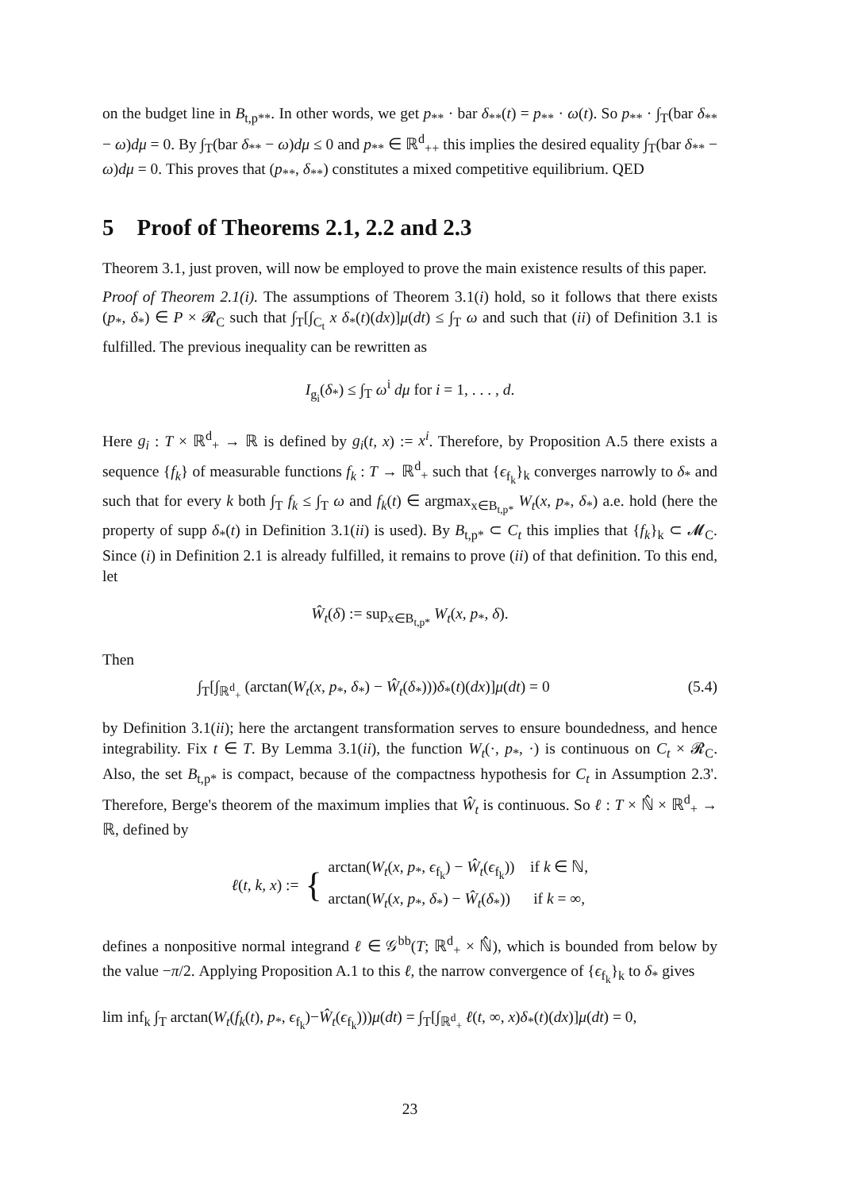on the budget line in B<sub>t,p**</sub>. In other words, we get p<sub>**</sub> · bar δ<sub>**</sub>(t) = p<sub>**</sub> · ω(t). So p<sub>**</sub> · ∫<sub>T</sub>(bar δ<sub>**</sub> − ω)dμ = 0. By ∫<sub>T</sub>(bar δ<sub>**</sub> − ω)dμ ≤ 0 and p<sub>**</sub> ∈ ℝ<sup>d</sup><sub>++</sub> this implies the desired equality ∫<sub>T</sub>(bar δ<sub>**</sub> − ω)dμ = 0. This proves that (p<sub>**</sub>, δ<sub>**</sub>) constitutes a mixed competitive equilibrium. QED
5 Proof of Theorems 2.1, 2.2 and 2.3
Theorem 3.1, just proven, will now be employed to prove the main existence results of this paper.
Proof of Theorem 2.1(i). The assumptions of Theorem 3.1(i) hold, so it follows that there exists (p<sub>*</sub>, δ<sub>*</sub>) ∈ P × 𝓡<sub>C</sub> such that ∫<sub>T</sub>[∫<sub>C<sub>t</sub></sub> x δ<sub>*</sub>(t)(dx)]μ(dt) ≤ ∫<sub>T</sub> ω and such that (ii) of Definition 3.1 is fulfilled. The previous inequality can be rewritten as
I<sub>g<sub>i</sub></sub>(δ<sub>*</sub>) ≤ ∫<sub>T</sub> ω<sup>i</sup> dμ for i = 1, . . . , d.
Here g<sub>i</sub> : T × ℝ<sup>d</sup><sub>+</sub> → ℝ is defined by g<sub>i</sub>(t, x) := x<sup>i</sup>. Therefore, by Proposition A.5 there exists a sequence {f<sub>k</sub>} of measurable functions f<sub>k</sub> : T → ℝ<sup>d</sup><sub>+</sub> such that {ϵ<sub>f<sub>k</sub></sub>}<sub>k</sub> converges narrowly to δ<sub>*</sub> and such that for every k both ∫<sub>T</sub> f<sub>k</sub> ≤ ∫<sub>T</sub> ω and f<sub>k</sub>(t) ∈ argmax<sub>x∈B<sub>t,p*</sub></sub> W<sub>t</sub>(x, p<sub>*</sub>, δ<sub>*</sub>) a.e. hold (here the property of supp δ<sub>*</sub>(t) in Definition 3.1(ii) is used). By B<sub>t,p*</sub> ⊂ C<sub>t</sub> this implies that {f<sub>k</sub>}<sub>k</sub> ⊂ 𝓜<sub>C</sub>. Since (i) in Definition 2.1 is already fulfilled, it remains to prove (ii) of that definition. To this end, let
Ŵ<sub>t</sub>(δ) := sup<sub>x∈B<sub>t,p*</sub></sub> W<sub>t</sub>(x, p<sub>*</sub>, δ).
Then
∫<sub>T</sub>[∫<sub>ℝ<sup>d</sup><sub>+</sub></sub> (arctan(W<sub>t</sub>(x, p<sub>*</sub>, δ<sub>*</sub>) − Ŵ<sub>t</sub>(δ<sub>*</sub>)))δ<sub>*</sub>(t)(dx)]μ(dt) = 0 (5.4)
by Definition 3.1(ii); here the arctangent transformation serves to ensure boundedness, and hence integrability. Fix t ∈ T. By Lemma 3.1(ii), the function W<sub>t</sub>(·, p<sub>*</sub>, ·) is continuous on C<sub>t</sub> × 𝓡<sub>C</sub>. Also, the set B<sub>t,p*</sub> is compact, because of the compactness hypothesis for C<sub>t</sub> in Assumption 2.3'. Therefore, Berge's theorem of the maximum implies that Ŵ<sub>t</sub> is continuous. So ℓ : T × ℕ̂ × ℝ<sup>d</sup><sub>+</sub> → ℝ, defined by
ℓ(t, k, x) := { arctan(W<sub>t</sub>(x, p<sub>*</sub>, ϵ<sub>f<sub>k</sub></sub>) − Ŵ<sub>t</sub>(ϵ<sub>f<sub>k</sub></sub>)) if k ∈ ℕ,
arctan(W<sub>t</sub>(x, p<sub>*</sub>, δ<sub>*</sub>) − Ŵ<sub>t</sub>(δ<sub>*</sub>)) if k = ∞,
defines a nonpositive normal integrand ℓ ∈ 𝒢<sup>bb</sup>(T; ℝ<sup>d</sup><sub>+</sub> × ℕ̂), which is bounded from below by the value −π/2. Applying Proposition A.1 to this ℓ, the narrow convergence of {ϵ<sub>f<sub>k</sub></sub>}<sub>k</sub> to δ<sub>*</sub> gives
lim inf<sub>k</sub> ∫<sub>T</sub> arctan(W<sub>t</sub>(f<sub>k</sub>(t), p<sub>*</sub>, ϵ<sub>f<sub>k</sub></sub>)−Ŵ<sub>t</sub>(ϵ<sub>f<sub>k</sub></sub>)))μ(dt) = ∫<sub>T</sub>[∫<sub>ℝ<sup>d</sup><sub>+</sub></sub> ℓ(t, ∞, x)δ<sub>*</sub>(t)(dx)]μ(dt) = 0,
23